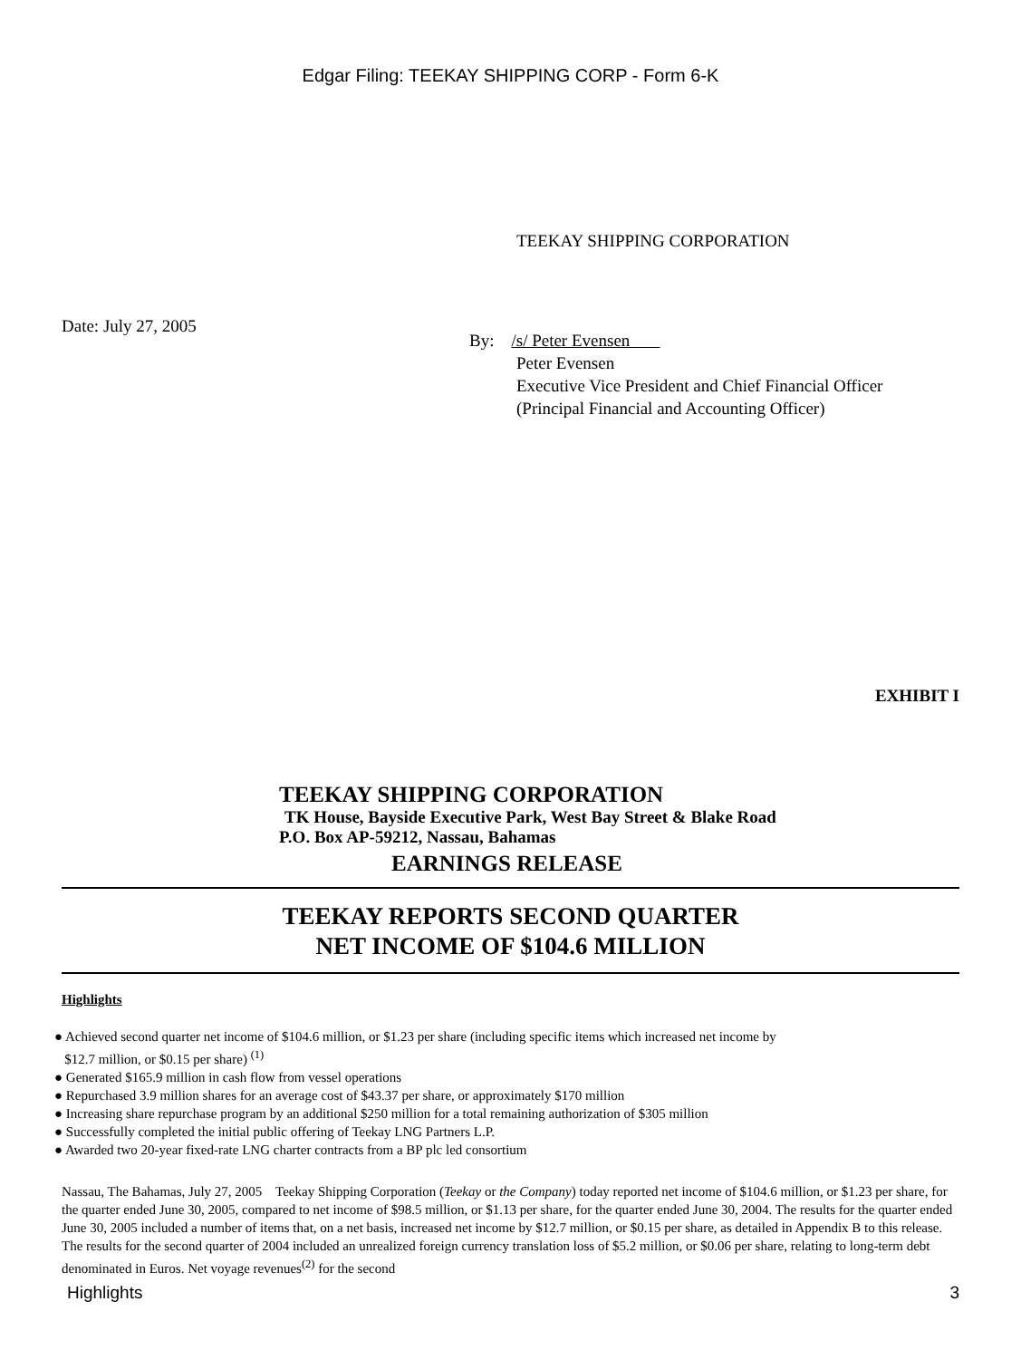Edgar Filing: TEEKAY SHIPPING CORP - Form 6-K
TEEKAY SHIPPING CORPORATION
Date: July 27, 2005
By: /s/ Peter Evensen
Peter Evensen
Executive Vice President and Chief Financial Officer
(Principal Financial and Accounting Officer)
EXHIBIT I
TEEKAY SHIPPING CORPORATION
TK House, Bayside Executive Park, West Bay Street & Blake Road
P.O. Box AP-59212, Nassau, Bahamas
EARNINGS RELEASE
TEEKAY REPORTS SECOND QUARTER
NET INCOME OF $104.6 MILLION
Highlights
● Achieved second quarter net income of $104.6 million, or $1.23 per share (including specific items which increased net income by
$12.7 million, or $0.15 per share) <sup>(1)</sup>
● Generated $165.9 million in cash flow from vessel operations
● Repurchased 3.9 million shares for an average cost of $43.37 per share, or approximately $170 million
● Increasing share repurchase program by an additional $250 million for a total remaining authorization of $305 million
● Successfully completed the initial public offering of Teekay LNG Partners L.P.
● Awarded two 20-year fixed-rate LNG charter contracts from a BP plc led consortium
Nassau, The Bahamas, July 27, 2005 Teekay Shipping Corporation (Teekay or the Company) today reported net income of $104.6 million, or $1.23 per share, for the quarter ended June 30, 2005, compared to net income of $98.5 million, or $1.13 per share, for the quarter ended June 30, 2004. The results for the quarter ended June 30, 2005 included a number of items that, on a net basis, increased net income by $12.7 million, or $0.15 per share, as detailed in Appendix B to this release. The results for the second quarter of 2004 included an unrealized foreign currency translation loss of $5.2 million, or $0.06 per share, relating to long-term debt denominated in Euros. Net voyage revenues<sup>(2)</sup> for the second
Highlights 3